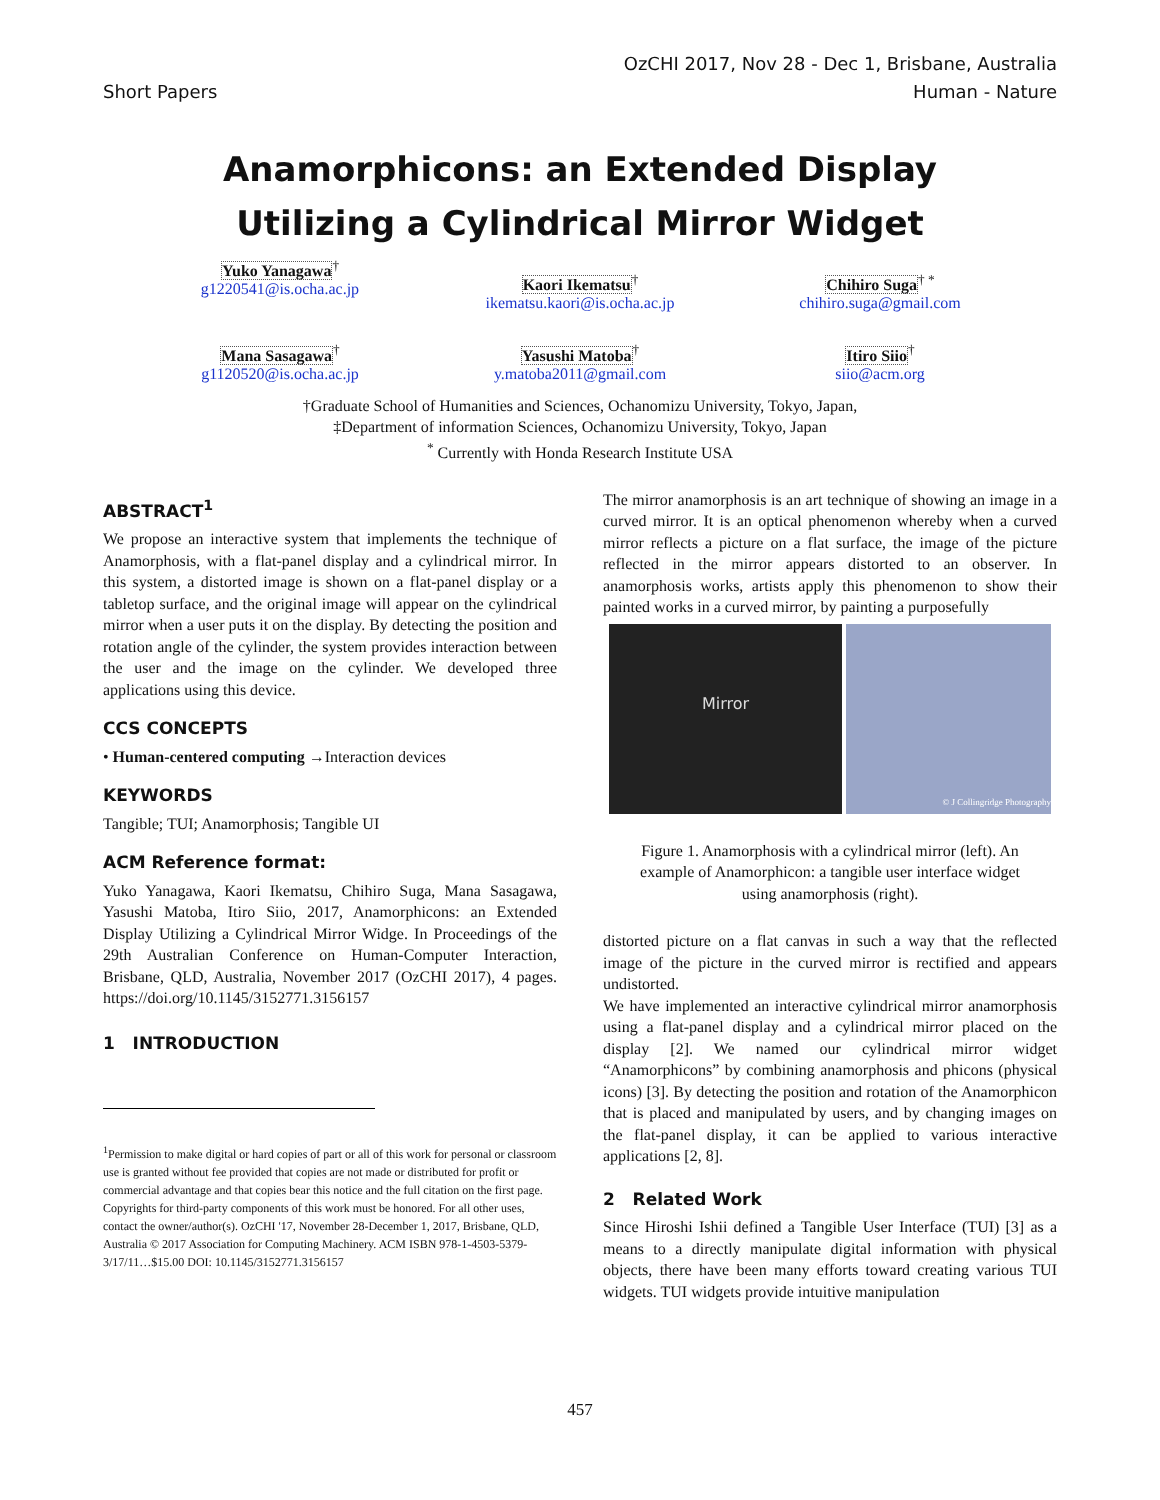Short Papers OzCHI 2017, Nov 28 - Dec 1, Brisbane, Australia
Human - Nature
Anamorphicons: an Extended Display
Utilizing a Cylindrical Mirror Widget
Yuko Yanagawa<sup>†</sup>
g1220541@is.ocha.ac.jp
Kaori Ikematsu<sup>†</sup>
ikematsu.kaori@is.ocha.ac.jp
Chihiro Suga<sup>† *</sup>
chihiro.suga@gmail.com
Mana Sasagawa<sup>†</sup>
g1120520@is.ocha.ac.jp
Yasushi Matoba<sup>†</sup>
y.matoba2011@gmail.com
Itiro Siio<sup>†</sup>
siio@acm.org
†Graduate School of Humanities and Sciences, Ochanomizu University, Tokyo, Japan,
‡Department of information Sciences, Ochanomizu University, Tokyo, Japan
<sup>*</sup> Currently with Honda Research Institute USA
ABSTRACT<sup>1</sup>
We propose an interactive system that implements the technique of Anamorphosis, with a flat-panel display and a cylindrical mirror. In this system, a distorted image is shown on a flat-panel display or a tabletop surface, and the original image will appear on the cylindrical mirror when a user puts it on the display. By detecting the position and rotation angle of the cylinder, the system provides interaction between the user and the image on the cylinder. We developed three applications using this device.
CCS CONCEPTS
• Human-centered computing →Interaction devices
KEYWORDS
Tangible; TUI; Anamorphosis; Tangible UI
ACM Reference format:
Yuko Yanagawa, Kaori Ikematsu, Chihiro Suga, Mana Sasagawa, Yasushi Matoba, Itiro Siio, 2017, Anamorphicons: an Extended Display Utilizing a Cylindrical Mirror Widge. In Proceedings of the 29th Australian Conference on Human-Computer Interaction, Brisbane, QLD, Australia, November 2017 (OzCHI 2017), 4 pages. https://doi.org/10.1145/3152771.3156157
1 INTRODUCTION
<sup>1</sup> Permission to make digital or hard copies of part or all of this work for personal or classroom use is granted without fee provided that copies are not made or distributed for profit or commercial advantage and that copies bear this notice and the full citation on the first page. Copyrights for third-party components of this work must be honored. For all other uses, contact the owner/author(s). OzCHI '17, November 28-December 1, 2017, Brisbane, QLD, Australia © 2017 Association for Computing Machinery. ACM ISBN 978-1-4503-5379-3/17/11…$15.00 DOI: 10.1145/3152771.3156157
The mirror anamorphosis is an art technique of showing an image in a curved mirror. It is an optical phenomenon whereby when a curved mirror reflects a picture on a flat surface, the image of the picture reflected in the mirror appears distorted to an observer. In anamorphosis works, artists apply this phenomenon to show their painted works in a curved mirror, by painting a purposefully
Mirror
© J Collingridge Photography
Figure 1. Anamorphosis with a cylindrical mirror (left). An example of Anamorphicon: a tangible user interface widget using anamorphosis (right).
distorted picture on a flat canvas in such a way that the reflected image of the picture in the curved mirror is rectified and appears undistorted.
We have implemented an interactive cylindrical mirror anamorphosis using a flat-panel display and a cylindrical mirror placed on the display [2]. We named our cylindrical mirror widget “Anamorphicons” by combining anamorphosis and phicons (physical icons) [3]. By detecting the position and rotation of the Anamorphicon that is placed and manipulated by users, and by changing images on the flat-panel display, it can be applied to various interactive applications [2, 8].
2 Related Work
Since Hiroshi Ishii defined a Tangible User Interface (TUI) [3] as a means to a directly manipulate digital information with physical objects, there have been many efforts toward creating various TUI widgets. TUI widgets provide intuitive manipulation
457